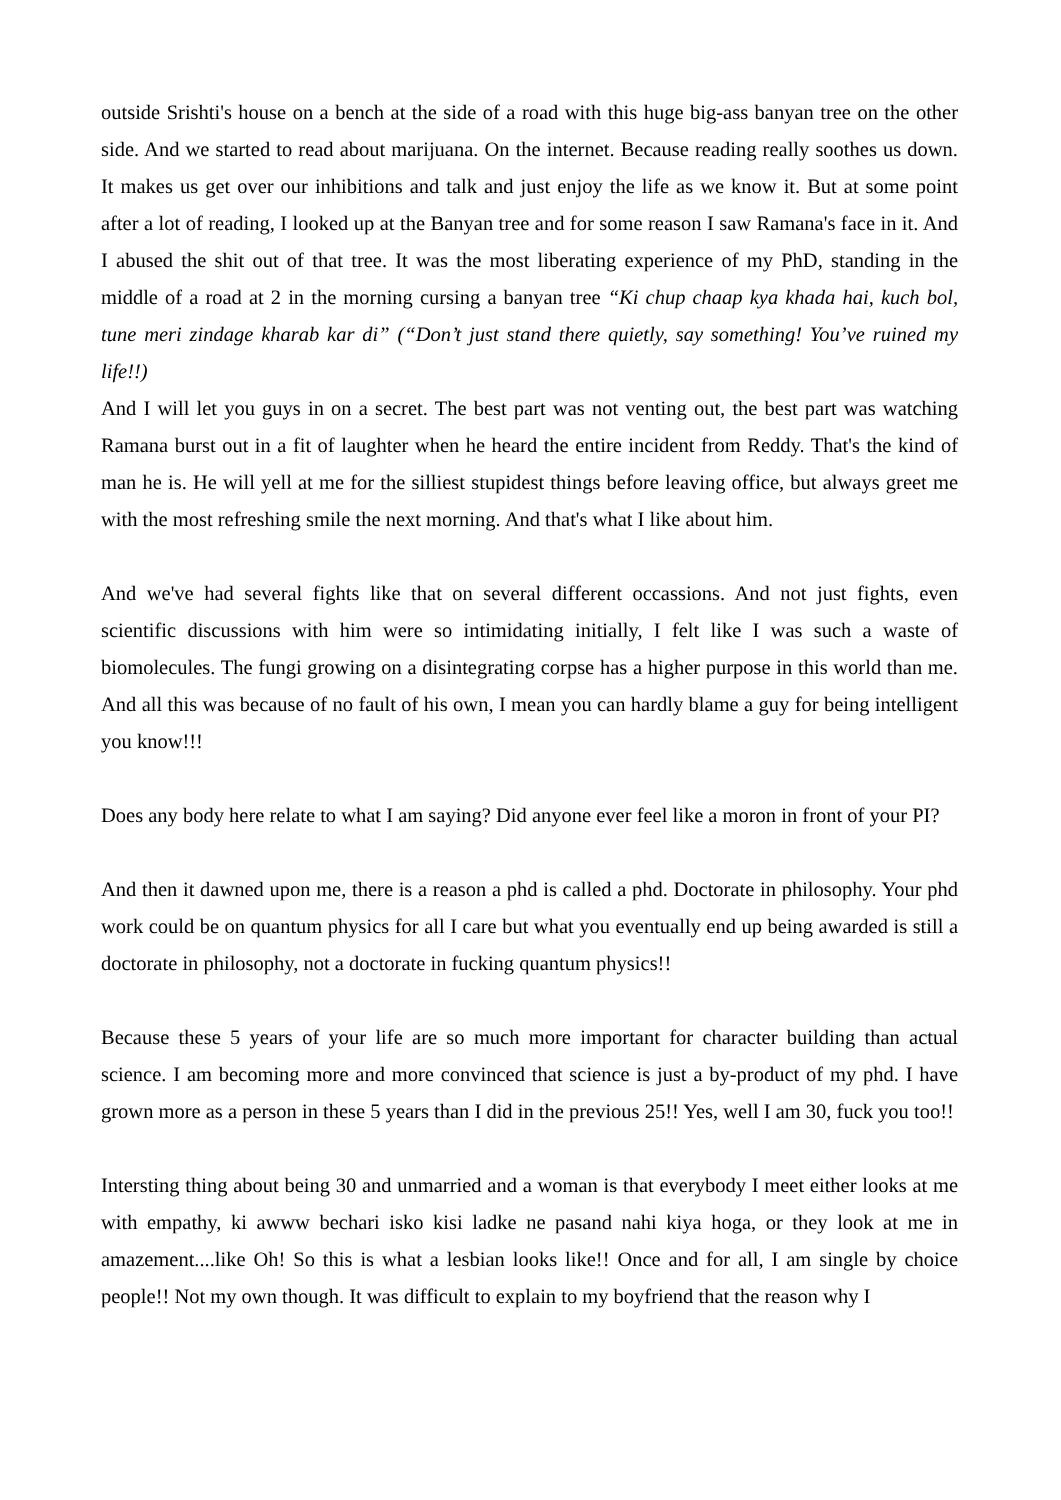outside Srishti's house on a bench at the side of a road with this huge big-ass banyan tree on the other side. And we started to read about marijuana. On the internet. Because reading really soothes us down. It makes us get over our inhibitions and talk and just enjoy the life as we know it. But at some point after a lot of reading, I looked up at the Banyan tree and for some reason I saw Ramana's face in it. And I abused the shit out of that tree. It was the most liberating experience of my PhD, standing in the middle of a road at 2 in the morning cursing a banyan tree “Ki chup chaap kya khada hai, kuch bol, tune meri zindage kharab kar di” (“Don’t just stand there quietly, say something! You’ve ruined my life!!)
And I will let you guys in on a secret. The best part was not venting out, the best part was watching Ramana burst out in a fit of laughter when he heard the entire incident from Reddy. That's the kind of man he is. He will yell at me for the silliest stupidest things before leaving office, but always greet me with the most refreshing smile the next morning. And that's what I like about him.
And we've had several fights like that on several different occassions. And not just fights, even scientific discussions with him were so intimidating initially, I felt like I was such a waste of biomolecules. The fungi growing on a disintegrating corpse has a higher purpose in this world than me. And all this was because of no fault of his own, I mean you can hardly blame a guy for being intelligent you know!!!
Does any body here relate to what I am saying? Did anyone ever feel like a moron in front of your PI?
And then it dawned upon me, there is a reason a phd is called a phd. Doctorate in philosophy. Your phd work could be on quantum physics for all I care but what you eventually end up being awarded is still a doctorate in philosophy, not a doctorate in fucking quantum physics!!
Because these 5 years of your life are so much more important for character building than actual science. I am becoming more and more convinced that science is just a by-product of my phd. I have grown more as a person in these 5 years than I did in the previous 25!! Yes, well I am 30, fuck you too!!
Intersting thing about being 30 and unmarried and a woman is that everybody I meet either looks at me with empathy, ki awww bechari isko kisi ladke ne pasand nahi kiya hoga, or they look at me in amazement....like Oh! So this is what a lesbian looks like!! Once and for all, I am single by choice people!! Not my own though. It was difficult to explain to my boyfriend that the reason why I